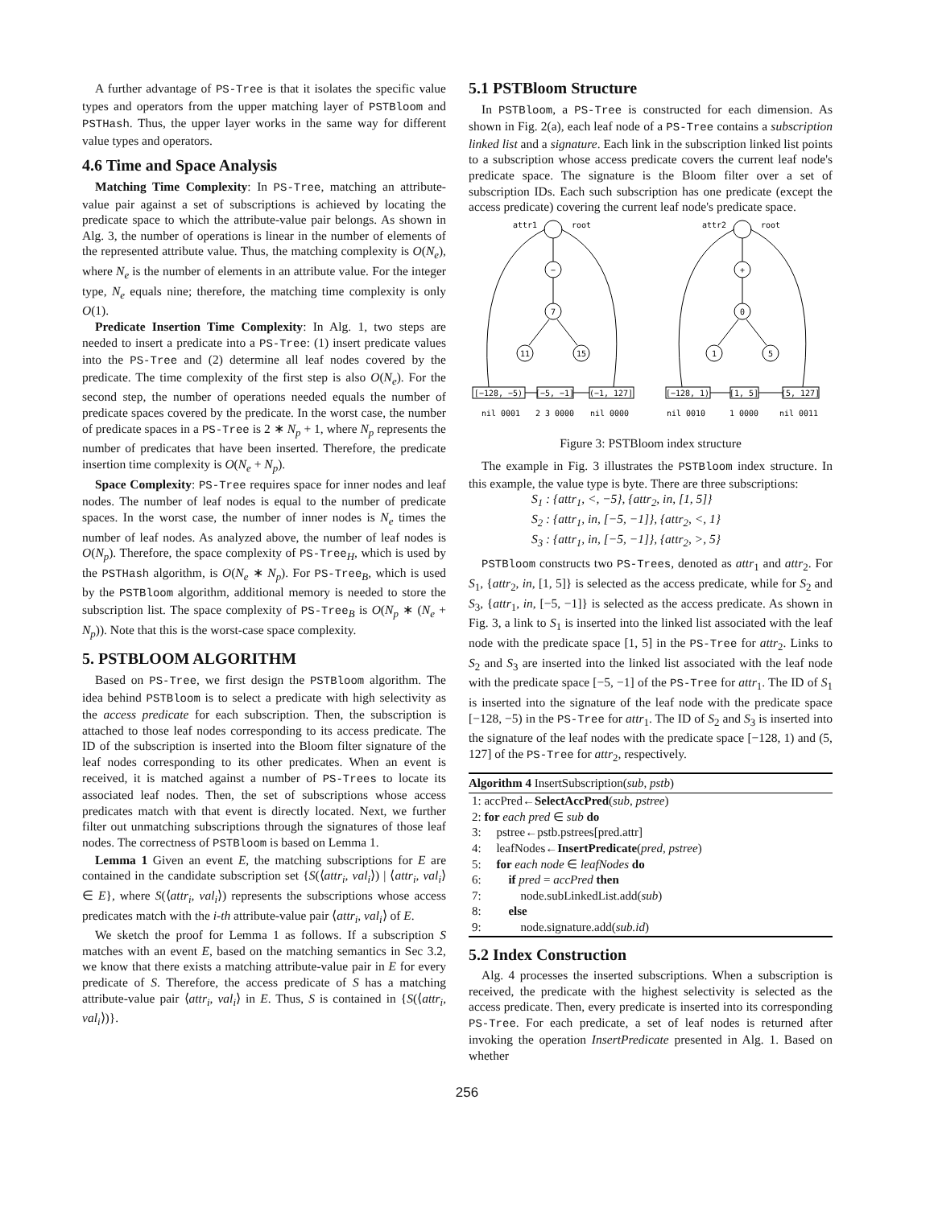A further advantage of PS-Tree is that it isolates the specific value types and operators from the upper matching layer of PSTBloom and PSTHash. Thus, the upper layer works in the same way for different value types and operators.
4.6 Time and Space Analysis
Matching Time Complexity: In PS-Tree, matching an attribute-value pair against a set of subscriptions is achieved by locating the predicate space to which the attribute-value pair belongs. As shown in Alg. 3, the number of operations is linear in the number of elements of the represented attribute value. Thus, the matching complexity is O(N<sub>e</sub>), where N<sub>e</sub> is the number of elements in an attribute value. For the integer type, N<sub>e</sub> equals nine; therefore, the matching time complexity is only O(1).
Predicate Insertion Time Complexity: In Alg. 1, two steps are needed to insert a predicate into a PS-Tree: (1) insert predicate values into the PS-Tree and (2) determine all leaf nodes covered by the predicate. The time complexity of the first step is also O(N<sub>e</sub>). For the second step, the number of operations needed equals the number of predicate spaces covered by the predicate. In the worst case, the number of predicate spaces in a PS-Tree is 2 ∗ N<sub>p</sub> + 1, where N<sub>p</sub> represents the number of predicates that have been inserted. Therefore, the predicate insertion time complexity is O(N<sub>e</sub> + N<sub>p</sub>).
Space Complexity: PS-Tree requires space for inner nodes and leaf nodes. The number of leaf nodes is equal to the number of predicate spaces. In the worst case, the number of inner nodes is N<sub>e</sub> times the number of leaf nodes. As analyzed above, the number of leaf nodes is O(N<sub>p</sub>). Therefore, the space complexity of PS-Tree<sub>H</sub>, which is used by the PSTHash algorithm, is O(N<sub>e</sub> ∗ N<sub>p</sub>). For PS-Tree<sub>B</sub>, which is used by the PSTBloom algorithm, additional memory is needed to store the subscription list. The space complexity of PS-Tree<sub>B</sub> is O(N<sub>p</sub> ∗ (N<sub>e</sub> + N<sub>p</sub>)). Note that this is the worst-case space complexity.
5. PSTBLOOM ALGORITHM
Based on PS-Tree, we first design the PSTBloom algorithm. The idea behind PSTBloom is to select a predicate with high selectivity as the access predicate for each subscription. Then, the subscription is attached to those leaf nodes corresponding to its access predicate. The ID of the subscription is inserted into the Bloom filter signature of the leaf nodes corresponding to its other predicates. When an event is received, it is matched against a number of PS-Trees to locate its associated leaf nodes. Then, the set of subscriptions whose access predicates match with that event is directly located. Next, we further filter out unmatching subscriptions through the signatures of those leaf nodes. The correctness of PSTBloom is based on Lemma 1.
Lemma 1 Given an event E, the matching subscriptions for E are contained in the candidate subscription set {S(⟨attr<sub>i</sub>, val<sub>i</sub>⟩) | ⟨attr<sub>i</sub>, val<sub>i</sub>⟩ ∈ E}, where S(⟨attr<sub>i</sub>, val<sub>i</sub>⟩) represents the subscriptions whose access predicates match with the i-th attribute-value pair ⟨attr<sub>i</sub>, val<sub>i</sub>⟩ of E.
We sketch the proof for Lemma 1 as follows. If a subscription S matches with an event E, based on the matching semantics in Sec 3.2, we know that there exists a matching attribute-value pair in E for every predicate of S. Therefore, the access predicate of S has a matching attribute-value pair ⟨attr<sub>i</sub>, val<sub>i</sub>⟩ in E. Thus, S is contained in {S(⟨attr<sub>i</sub>, val<sub>i</sub>⟩)}.
5.1 PSTBloom Structure
In PSTBloom, a PS-Tree is constructed for each dimension. As shown in Fig. 2(a), each leaf node of a PS-Tree contains a subscription linked list and a signature. Each link in the subscription linked list points to a subscription whose access predicate covers the current leaf node's predicate space. The signature is the Bloom filter over a set of subscription IDs. Each such subscription has one predicate (except the access predicate) covering the current leaf node's predicate space.
attr1
root
−
7
11
15
[−128, −5)
[−5, −1]
(−1, 127]
attr2
root
+
0
1
5
[−128, 1)
[1, 5]
(5, 127]
nil 0001
2 3 0000
nil 0000
nil 0010
1 0000
nil 0011
Figure 3: PSTBloom index structure
The example in Fig. 3 illustrates the PSTBloom index structure. In this example, the value type is byte. There are three subscriptions:
S<sub>1</sub> : {attr<sub>1</sub>, <, −5}, {attr<sub>2</sub>, in, [1, 5]}
S<sub>2</sub> : {attr<sub>1</sub>, in, [−5, −1]}, {attr<sub>2</sub>, <, 1}
S<sub>3</sub> : {attr<sub>1</sub>, in, [−5, −1]}, {attr<sub>2</sub>, >, 5}
PSTBloom constructs two PS-Trees, denoted as attr<sub>1</sub> and attr<sub>2</sub>. For S<sub>1</sub>, {attr<sub>2</sub>, in, [1, 5]} is selected as the access predicate, while for S<sub>2</sub> and S<sub>3</sub>, {attr<sub>1</sub>, in, [−5, −1]} is selected as the access predicate. As shown in Fig. 3, a link to S<sub>1</sub> is inserted into the linked list associated with the leaf node with the predicate space [1, 5] in the PS-Tree for attr<sub>2</sub>. Links to S<sub>2</sub> and S<sub>3</sub> are inserted into the linked list associated with the leaf node with the predicate space [−5, −1] of the PS-Tree for attr<sub>1</sub>. The ID of S<sub>1</sub> is inserted into the signature of the leaf node with the predicate space [−128, −5) in the PS-Tree for attr<sub>1</sub>. The ID of S<sub>2</sub> and S<sub>3</sub> is inserted into the signature of the leaf nodes with the predicate space [−128, 1) and (5, 127] of the PS-Tree for attr<sub>2</sub>, respectively.
Algorithm 4 InsertSubscription(sub, pstb)
1: accPred←SelectAccPred(sub, pstree)
2: for each pred ∈ sub do
3: pstree←pstb.pstrees[pred.attr]
4: leafNodes←InsertPredicate(pred, pstree)
5: for each node ∈ leafNodes do
6: if pred = accPred then
7: node.subLinkedList.add(sub)
8: else
9: node.signature.add(sub.id)
5.2 Index Construction
Alg. 4 processes the inserted subscriptions. When a subscription is received, the predicate with the highest selectivity is selected as the access predicate. Then, every predicate is inserted into its corresponding PS-Tree. For each predicate, a set of leaf nodes is returned after invoking the operation InsertPredicate presented in Alg. 1. Based on whether
256